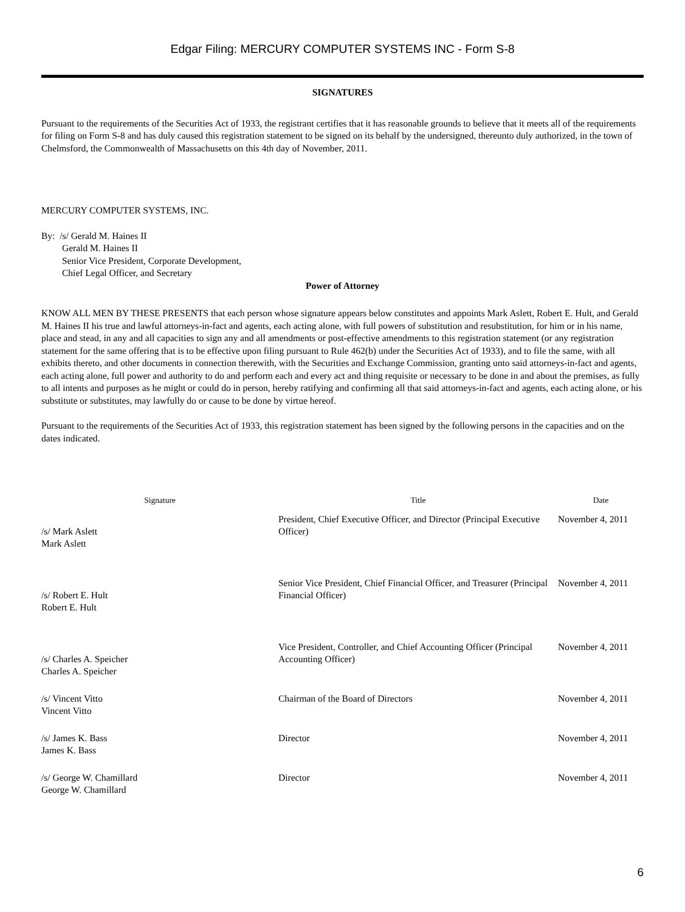Edgar Filing: MERCURY COMPUTER SYSTEMS INC - Form S-8
SIGNATURES
Pursuant to the requirements of the Securities Act of 1933, the registrant certifies that it has reasonable grounds to believe that it meets all of the requirements for filing on Form S-8 and has duly caused this registration statement to be signed on its behalf by the undersigned, thereunto duly authorized, in the town of Chelmsford, the Commonwealth of Massachusetts on this 4th day of November, 2011.
MERCURY COMPUTER SYSTEMS, INC.
By: /s/ Gerald M. Haines II
Gerald M. Haines II
Senior Vice President, Corporate Development,
Chief Legal Officer, and Secretary
Power of Attorney
KNOW ALL MEN BY THESE PRESENTS that each person whose signature appears below constitutes and appoints Mark Aslett, Robert E. Hult, and Gerald M. Haines II his true and lawful attorneys-in-fact and agents, each acting alone, with full powers of substitution and resubstitution, for him or in his name, place and stead, in any and all capacities to sign any and all amendments or post-effective amendments to this registration statement (or any registration statement for the same offering that is to be effective upon filing pursuant to Rule 462(b) under the Securities Act of 1933), and to file the same, with all exhibits thereto, and other documents in connection therewith, with the Securities and Exchange Commission, granting unto said attorneys-in-fact and agents, each acting alone, full power and authority to do and perform each and every act and thing requisite or necessary to be done in and about the premises, as fully to all intents and purposes as he might or could do in person, hereby ratifying and confirming all that said attorneys-in-fact and agents, each acting alone, or his substitute or substitutes, may lawfully do or cause to be done by virtue hereof.
Pursuant to the requirements of the Securities Act of 1933, this registration statement has been signed by the following persons in the capacities and on the dates indicated.
| Signature | Title | Date |
| --- | --- | --- |
| /s/ Mark Aslett Mark Aslett | President, Chief Executive Officer, and Director (Principal Executive Officer) | November 4, 2011 |
| /s/ Robert E. Hult Robert E. Hult | Senior Vice President, Chief Financial Officer, and Treasurer (Principal Financial Officer) | November 4, 2011 |
| /s/ Charles A. Speicher Charles A. Speicher | Vice President, Controller, and Chief Accounting Officer (Principal Accounting Officer) | November 4, 2011 |
| /s/ Vincent Vitto Vincent Vitto | Chairman of the Board of Directors | November 4, 2011 |
| /s/ James K. Bass James K. Bass | Director | November 4, 2011 |
| /s/ George W. Chamillard George W. Chamillard | Director | November 4, 2011 |
6